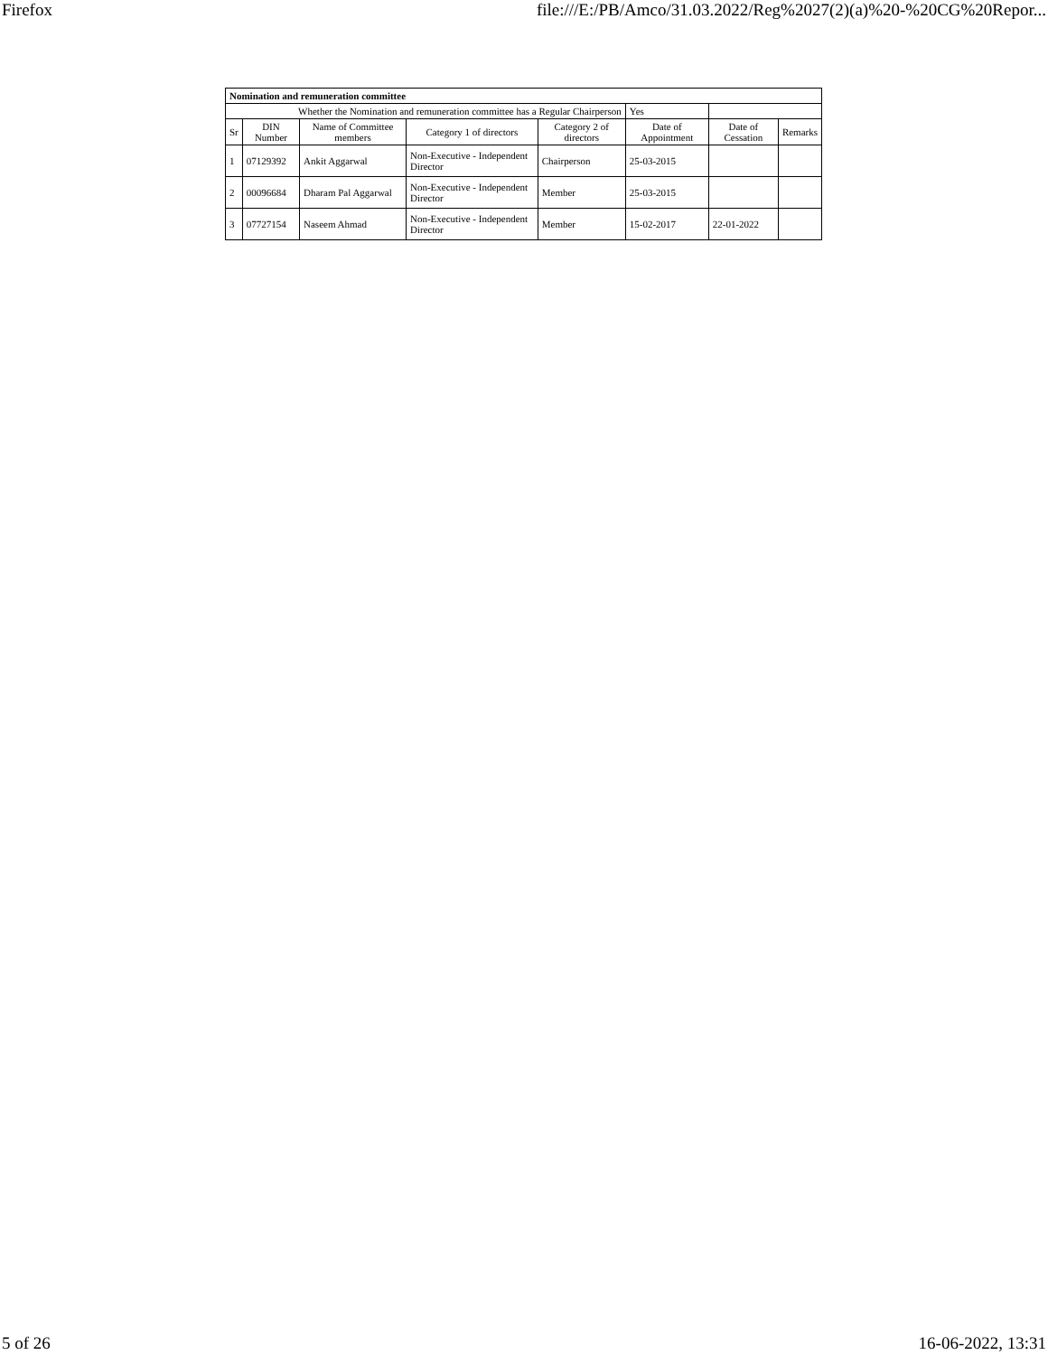Firefox file:///E:/PB/Amco/31.03.2022/Reg%2027(2)(a)%20-%20CG%20Repor...
| Nomination and remuneration committee | | | | | | | |
| Whether the Nomination and remuneration committee has a Regular Chairperson | | | | | Yes | | |
| Sr | DIN Number | Name of Committee members | Category 1 of directors | Category 2 of directors | Date of Appointment | Date of Cessation | Remarks |
| 1 | 07129392 | Ankit Aggarwal | Non-Executive - Independent Director | Chairperson | 25-03-2015 | | |
| 2 | 00096684 | Dharam Pal Aggarwal | Non-Executive - Independent Director | Member | 25-03-2015 | | |
| 3 | 07727154 | Naseem Ahmad | Non-Executive - Independent Director | Member | 15-02-2017 | 22-01-2022 | |
5 of 26 16-06-2022, 13:31